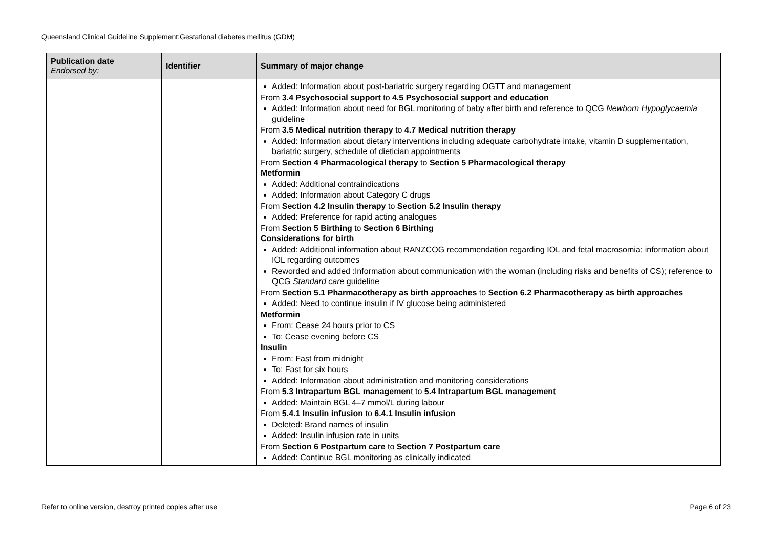Queensland Clinical Guideline Supplement:Gestational diabetes mellitus (GDM)
| Publication date Endorsed by: | Identifier | Summary of major change |
| --- | --- | --- |
| | | Added: Information about post-bariatric surgery regarding OGTT and management From 3.4 Psychosocial support to 4.5 Psychosocial support and education Added: Information about need for BGL monitoring of baby after birth and reference to QCG Newborn Hypoglycaemia guideline From 3.5 Medical nutrition therapy to 4.7 Medical nutrition therapy Added: Information about dietary interventions including adequate carbohydrate intake, vitamin D supplementation, bariatric surgery, schedule of dietician appointments From Section 4 Pharmacological therapy to Section 5 Pharmacological therapy Metformin Added: Additional contraindications Added: Information about Category C drugs From Section 4.2 Insulin therapy to Section 5.2 Insulin therapy Added: Preference for rapid acting analogues From Section 5 Birthing to Section 6 Birthing Considerations for birth Added: Additional information about RANZCOG recommendation regarding IOL and fetal macrosomia; information about IOL regarding outcomes Reworded and added :Information about communication with the woman (including risks and benefits of CS); reference to QCG Standard care guideline From Section 5.1 Pharmacotherapy as birth approaches to Section 6.2 Pharmacotherapy as birth approaches Added: Need to continue insulin if IV glucose being administered Metformin From: Cease 24 hours prior to CS To: Cease evening before CS Insulin From: Fast from midnight To: Fast for six hours Added: Information about administration and monitoring considerations From 5.3 Intrapartum BGL managemen t to 5.4 Intrapartum BGL management Added: Maintain BGL 4–7 mmol/L during labour From 5.4.1 Insulin infusion to 6.4.1 Insulin infusion Deleted: Brand names of insulin Added: Insulin infusion rate in units From Section 6 Postpartum care to Section 7 Postpartum care Added: Continue BGL monitoring as clinically indicated |
Refer to online version, destroy printed copies after use Page 6 of 23